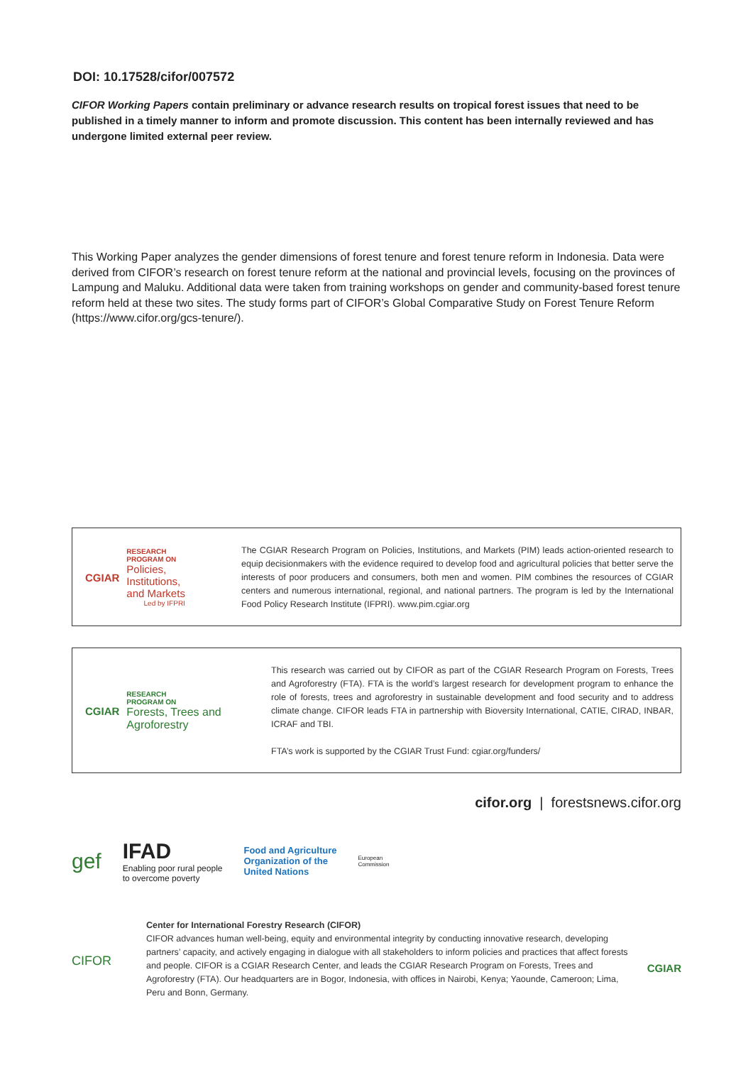DOI: 10.17528/cifor/007572
CIFOR Working Papers contain preliminary or advance research results on tropical forest issues that need to be published in a timely manner to inform and promote discussion. This content has been internally reviewed and has undergone limited external peer review.
This Working Paper analyzes the gender dimensions of forest tenure and forest tenure reform in Indonesia. Data were derived from CIFOR’s research on forest tenure reform at the national and provincial levels, focusing on the provinces of Lampung and Maluku. Additional data were taken from training workshops on gender and community-based forest tenure reform held at these two sites. The study forms part of CIFOR’s Global Comparative Study on Forest Tenure Reform (https://www.cifor.org/gcs-tenure/).
CGIAR
RESEARCH
PROGRAM ON
Policies,
Institutions,
and Markets
Led by IFPRI
The CGIAR Research Program on Policies, Institutions, and Markets (PIM) leads action-oriented research to equip decisionmakers with the evidence required to develop food and agricultural policies that better serve the interests of poor producers and consumers, both men and women. PIM combines the resources of CGIAR centers and numerous international, regional, and national partners. The program is led by the International Food Policy Research Institute (IFPRI). www.pim.cgiar.org
CGIAR
RESEARCH
PROGRAM ON
Forests, Trees and
Agroforestry
This research was carried out by CIFOR as part of the CGIAR Research Program on Forests, Trees and Agroforestry (FTA). FTA is the world’s largest research for development program to enhance the role of forests, trees and agroforestry in sustainable development and food security and to address climate change. CIFOR leads FTA in partnership with Bioversity International, CATIE, CIRAD, INBAR, ICRAF and TBI.
FTA’s work is supported by the CGIAR Trust Fund: cgiar.org/funders/
cifor.org | forestsnews.cifor.org
gef
IFAD
Enabling poor rural people
to overcome poverty
Food and Agriculture
Organization of the
United Nations
European
Commission
CIFOR
Center for International Forestry Research (CIFOR)
CIFOR advances human well-being, equity and environmental integrity by conducting innovative research, developing partners’ capacity, and actively engaging in dialogue with all stakeholders to inform policies and practices that affect forests and people. CIFOR is a CGIAR Research Center, and leads the CGIAR Research Program on Forests, Trees and Agroforestry (FTA). Our headquarters are in Bogor, Indonesia, with offices in Nairobi, Kenya; Yaounde, Cameroon; Lima, Peru and Bonn, Germany.
CGIAR